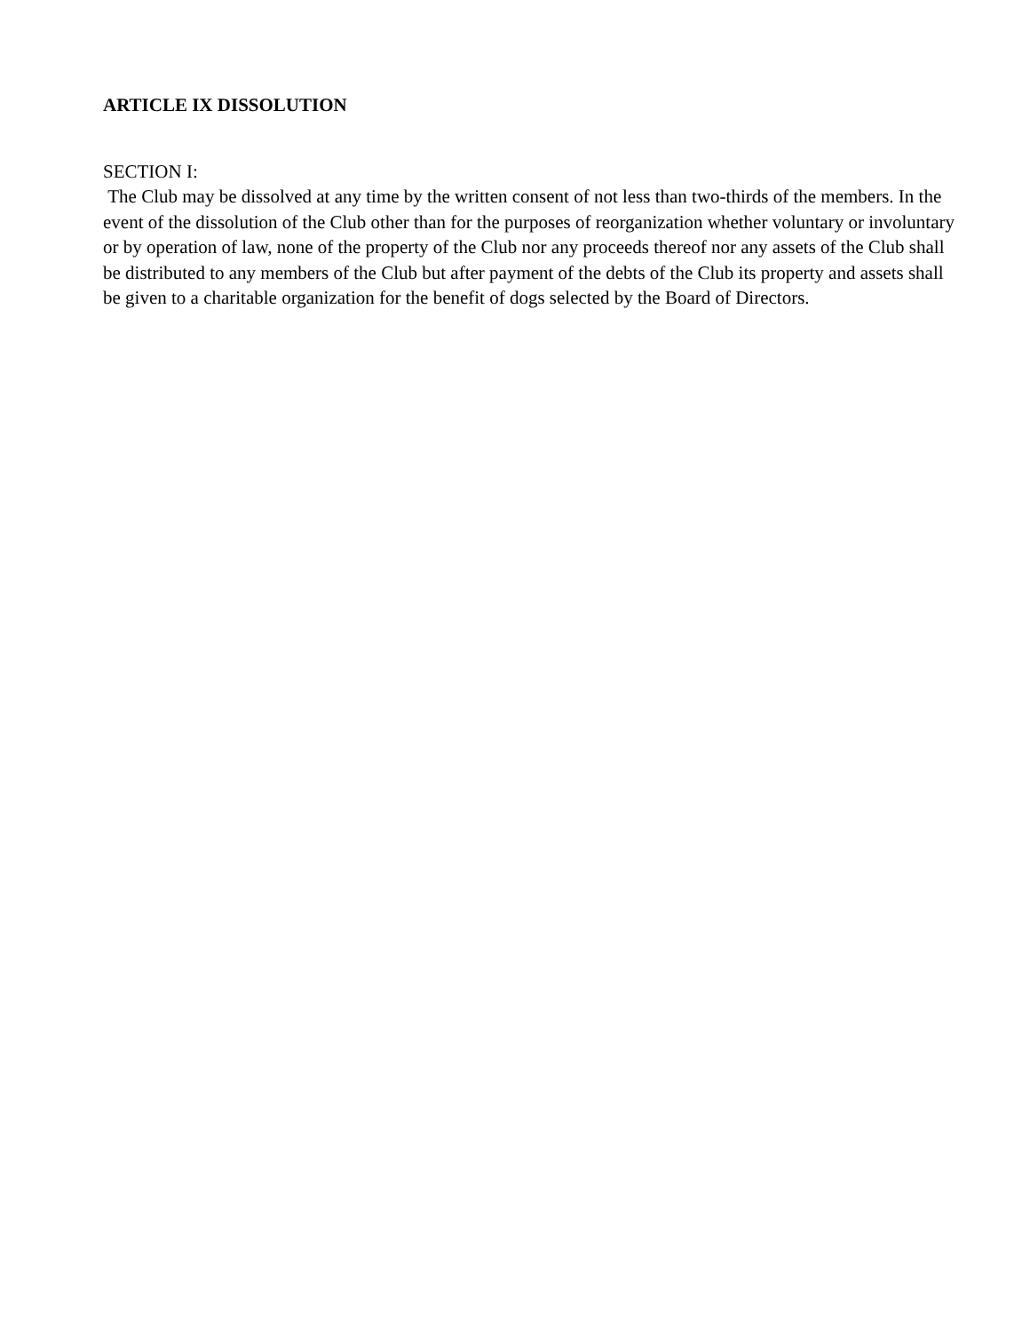ARTICLE IX DISSOLUTION
SECTION I:
The Club may be dissolved at any time by the written consent of not less than two-thirds of the members. In the event of the dissolution of the Club other than for the purposes of reorganization whether voluntary or involuntary or by operation of law, none of the property of the Club nor any proceeds thereof nor any assets of the Club shall be distributed to any members of the Club but after payment of the debts of the Club its property and assets shall be given to a charitable organization for the benefit of dogs selected by the Board of Directors.